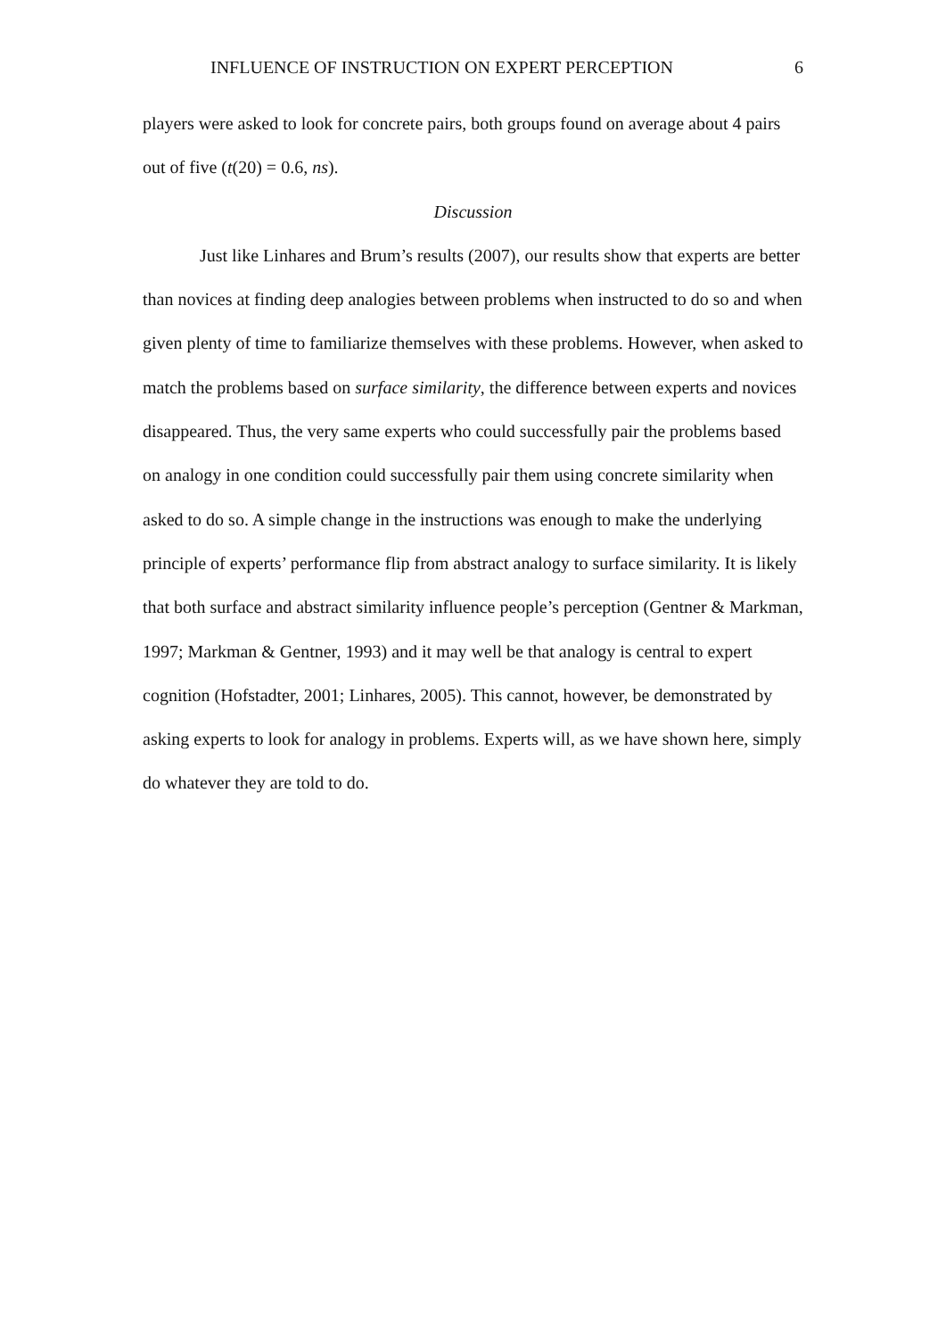INFLUENCE OF INSTRUCTION ON EXPERT PERCEPTION 6
players were asked to look for concrete pairs, both groups found on average about 4 pairs out of five (t(20) = 0.6, ns).
Discussion
Just like Linhares and Brum’s results (2007), our results show that experts are better than novices at finding deep analogies between problems when instructed to do so and when given plenty of time to familiarize themselves with these problems. However, when asked to match the problems based on surface similarity, the difference between experts and novices disappeared. Thus, the very same experts who could successfully pair the problems based on analogy in one condition could successfully pair them using concrete similarity when asked to do so. A simple change in the instructions was enough to make the underlying principle of experts’ performance flip from abstract analogy to surface similarity. It is likely that both surface and abstract similarity influence people’s perception (Gentner & Markman, 1997; Markman & Gentner, 1993) and it may well be that analogy is central to expert cognition (Hofstadter, 2001; Linhares, 2005). This cannot, however, be demonstrated by asking experts to look for analogy in problems. Experts will, as we have shown here, simply do whatever they are told to do.